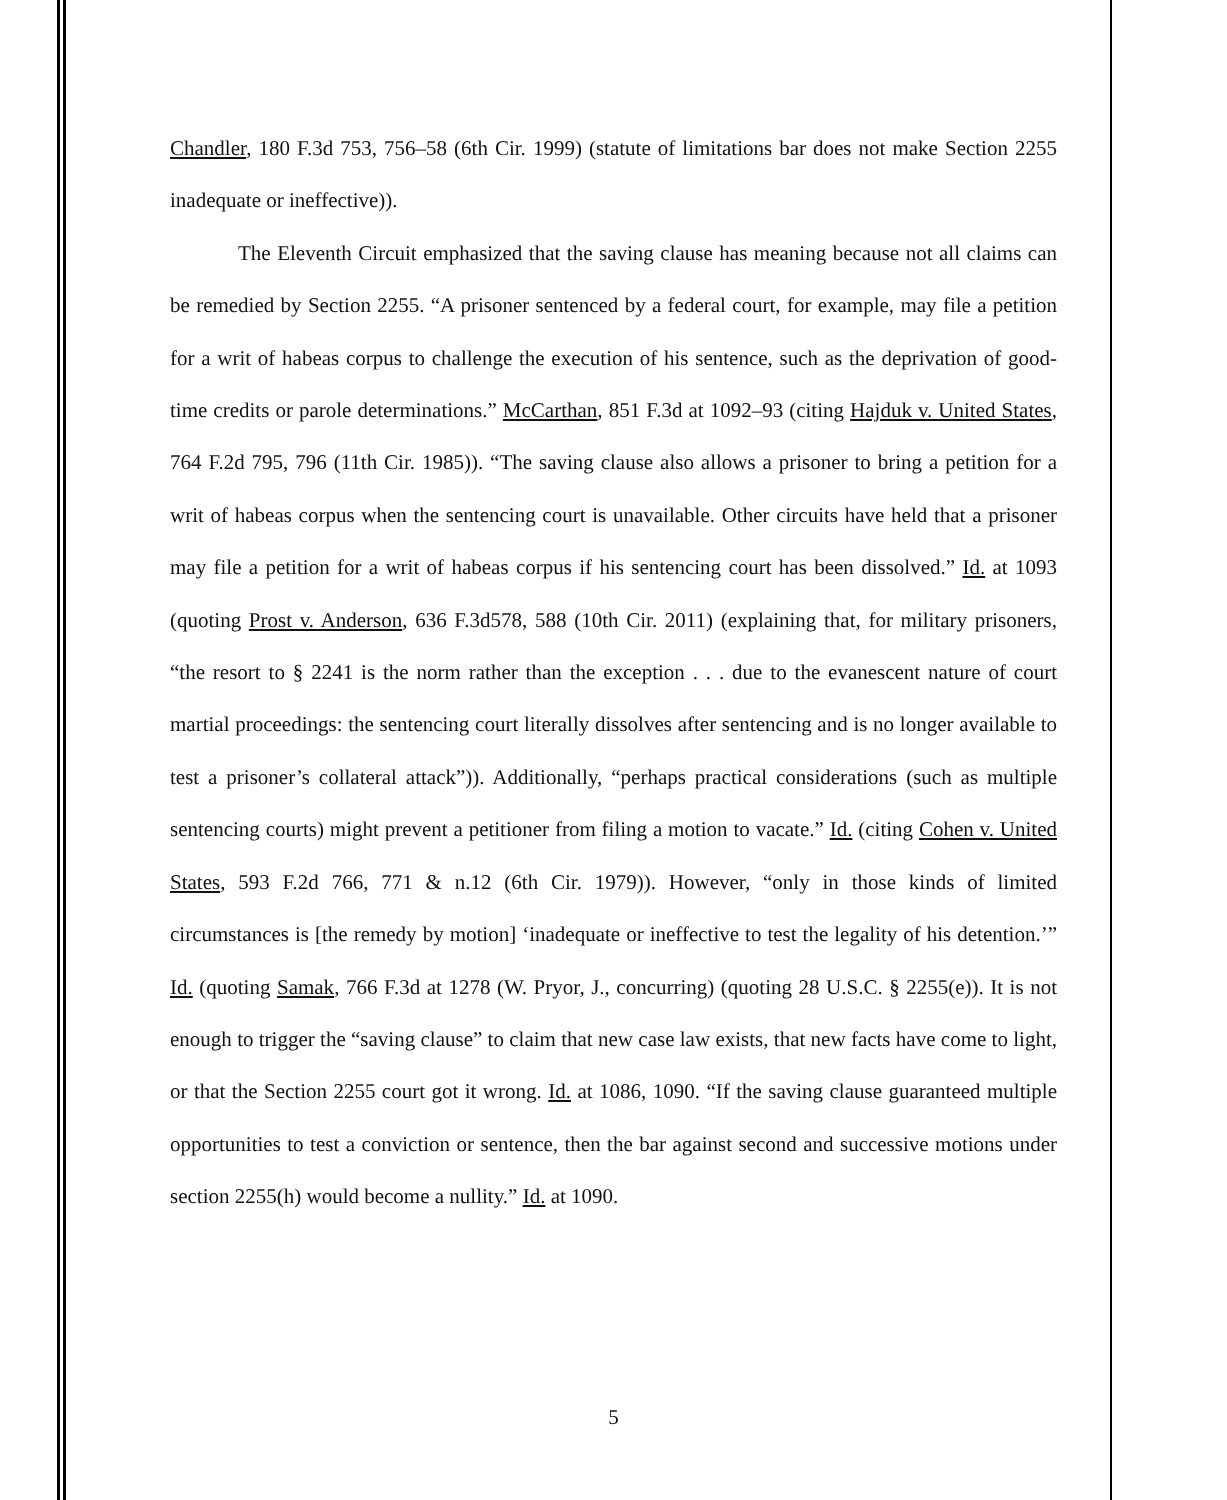Chandler, 180 F.3d 753, 756–58 (6th Cir. 1999) (statute of limitations bar does not make Section 2255 inadequate or ineffective)).
The Eleventh Circuit emphasized that the saving clause has meaning because not all claims can be remedied by Section 2255. “A prisoner sentenced by a federal court, for example, may file a petition for a writ of habeas corpus to challenge the execution of his sentence, such as the deprivation of good-time credits or parole determinations.” McCarthan, 851 F.3d at 1092–93 (citing Hajduk v. United States, 764 F.2d 795, 796 (11th Cir. 1985)). “The saving clause also allows a prisoner to bring a petition for a writ of habeas corpus when the sentencing court is unavailable. Other circuits have held that a prisoner may file a petition for a writ of habeas corpus if his sentencing court has been dissolved.” Id. at 1093 (quoting Prost v. Anderson, 636 F.3d578, 588 (10th Cir. 2011) (explaining that, for military prisoners, “the resort to § 2241 is the norm rather than the exception . . . due to the evanescent nature of court martial proceedings: the sentencing court literally dissolves after sentencing and is no longer available to test a prisoner’s collateral attack”)). Additionally, “perhaps practical considerations (such as multiple sentencing courts) might prevent a petitioner from filing a motion to vacate.” Id. (citing Cohen v. United States, 593 F.2d 766, 771 & n.12 (6th Cir. 1979)). However, “only in those kinds of limited circumstances is [the remedy by motion] ‘inadequate or ineffective to test the legality of his detention.’” Id. (quoting Samak, 766 F.3d at 1278 (W. Pryor, J., concurring) (quoting 28 U.S.C. § 2255(e)). It is not enough to trigger the “saving clause” to claim that new case law exists, that new facts have come to light, or that the Section 2255 court got it wrong. Id. at 1086, 1090. “If the saving clause guaranteed multiple opportunities to test a conviction or sentence, then the bar against second and successive motions under section 2255(h) would become a nullity.” Id. at 1090.
5